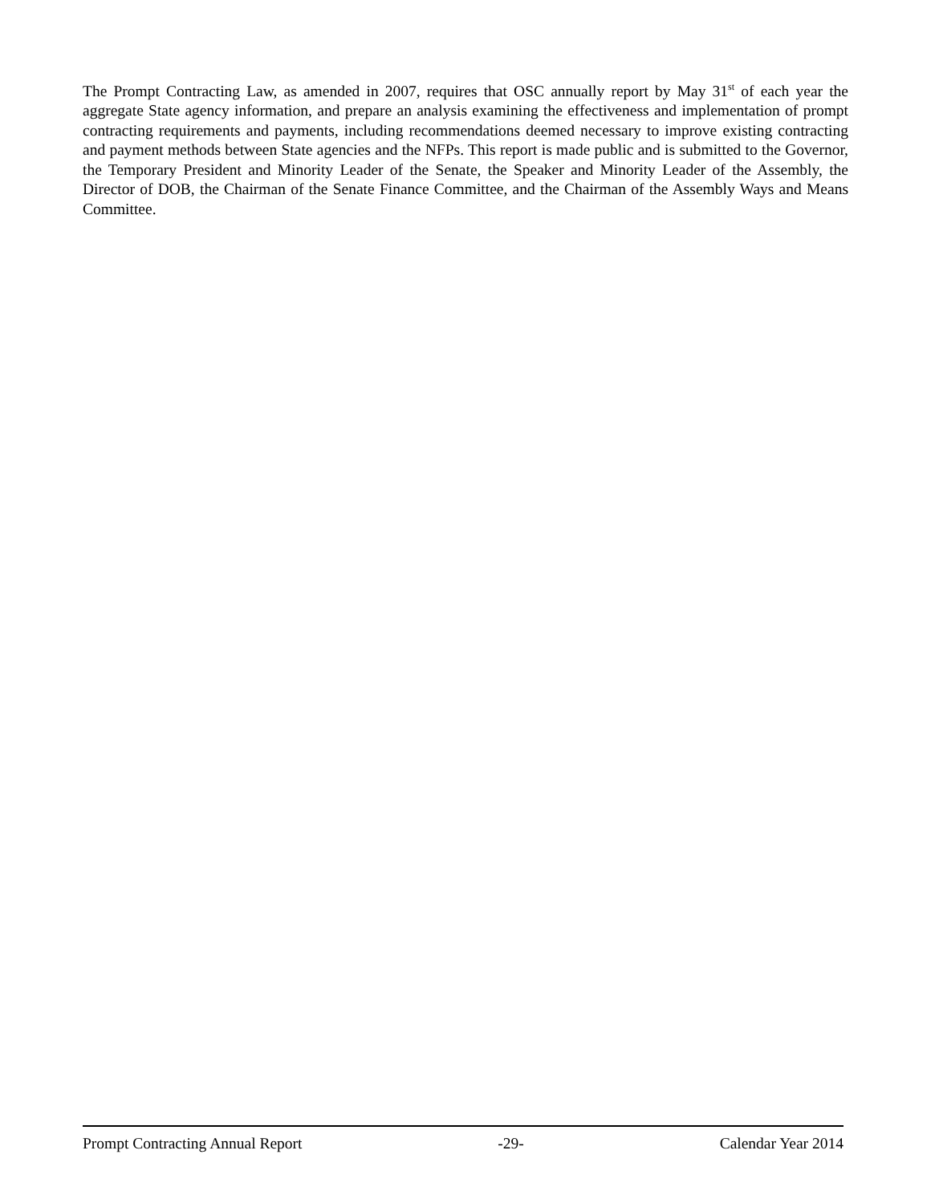The Prompt Contracting Law, as amended in 2007, requires that OSC annually report by May 31<sup>st</sup> of each year the aggregate State agency information, and prepare an analysis examining the effectiveness and implementation of prompt contracting requirements and payments, including recommendations deemed necessary to improve existing contracting and payment methods between State agencies and the NFPs. This report is made public and is submitted to the Governor, the Temporary President and Minority Leader of the Senate, the Speaker and Minority Leader of the Assembly, the Director of DOB, the Chairman of the Senate Finance Committee, and the Chairman of the Assembly Ways and Means Committee.
Prompt Contracting Annual Report -29- Calendar Year 2014